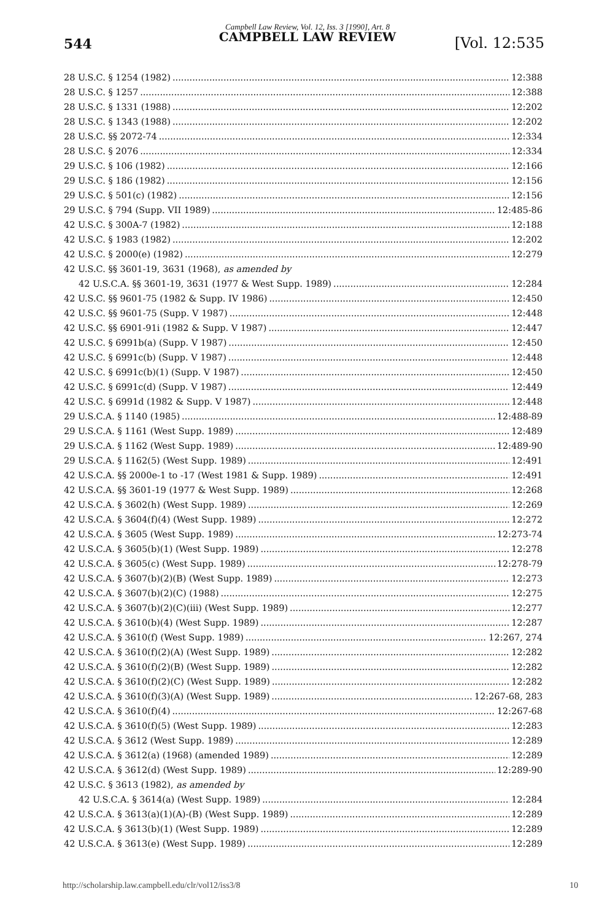544
Campbell Law Review, Vol. 12, Iss. 3 [1990], Art. 8
CAMPBELL LAW REVIEW
[Vol. 12:535
28 U.S.C. § 1254 (1982) 12:388
28 U.S.C. § 1257 12:388
28 U.S.C. § 1331 (1988) 12:202
28 U.S.C. § 1343 (1988) 12:202
28 U.S.C. §§ 2072-74 12:334
28 U.S.C. § 2076 12:334
29 U.S.C. § 106 (1982) 12:166
29 U.S.C. § 186 (1982) 12:156
29 U.S.C. § 501(c) (1982) 12:156
29 U.S.C. § 794 (Supp. VII 1989) 12:485-86
42 U.S.C. § 300A-7 (1982) 12:188
42 U.S.C. § 1983 (1982) 12:202
42 U.S.C. § 2000(e) (1982) 12:279
42 U.S.C. §§ 3601-19, 3631 (1968), as amended by
42 U.S.C.A. §§ 3601-19, 3631 (1977 & West Supp. 1989) 12:284
42 U.S.C. §§ 9601-75 (1982 & Supp. IV 1986) 12:450
42 U.S.C. §§ 9601-75 (Supp. V 1987) 12:448
42 U.S.C. §§ 6901-91i (1982 & Supp. V 1987) 12:447
42 U.S.C. § 6991b(a) (Supp. V 1987) 12:450
42 U.S.C. § 6991c(b) (Supp. V 1987) 12:448
42 U.S.C. § 6991c(b)(1) (Supp. V 1987) 12:450
42 U.S.C. § 6991c(d) (Supp. V 1987) 12:449
42 U.S.C. § 6991d (1982 & Supp. V 1987) 12:448
29 U.S.C.A. § 1140 (1985) 12:488-89
29 U.S.C.A. § 1161 (West Supp. 1989) 12:489
29 U.S.C.A. § 1162 (West Supp. 1989) 12:489-90
29 U.S.C.A. § 1162(5) (West Supp. 1989) 12:491
42 U.S.C.A. §§ 2000e-1 to -17 (West 1981 & Supp. 1989) 12:491
42 U.S.C.A. §§ 3601-19 (1977 & West Supp. 1989) 12:268
42 U.S.C.A. § 3602(h) (West Supp. 1989) 12:269
42 U.S.C.A. § 3604(f)(4) (West Supp. 1989) 12:272
42 U.S.C.A. § 3605 (West Supp. 1989) 12:273-74
42 U.S.C.A. § 3605(b)(1) (West Supp. 1989) 12:278
42 U.S.C.A. § 3605(c) (West Supp. 1989) 12:278-79
42 U.S.C.A. § 3607(b)(2)(B) (West Supp. 1989) 12:273
42 U.S.C.A. § 3607(b)(2)(C) (1988) 12:275
42 U.S.C.A. § 3607(b)(2)(C)(iii) (West Supp. 1989) 12:277
42 U.S.C.A. § 3610(b)(4) (West Supp. 1989) 12:287
42 U.S.C.A. § 3610(f) (West Supp. 1989) 12:267, 274
42 U.S.C.A. § 3610(f)(2)(A) (West Supp. 1989) 12:282
42 U.S.C.A. § 3610(f)(2)(B) (West Supp. 1989) 12:282
42 U.S.C.A. § 3610(f)(2)(C) (West Supp. 1989) 12:282
42 U.S.C.A. § 3610(f)(3)(A) (West Supp. 1989) 12:267-68, 283
42 U.S.C.A. § 3610(f)(4) 12:267-68
42 U.S.C.A. § 3610(f)(5) (West Supp. 1989) 12:283
42 U.S.C.A. § 3612 (West Supp. 1989) 12:289
42 U.S.C.A. § 3612(a) (1968) (amended 1989) 12:289
42 U.S.C.A. § 3612(d) (West Supp. 1989) 12:289-90
42 U.S.C. § 3613 (1982), as amended by
42 U.S.C.A. § 3614(a) (West Supp. 1989) 12:284
42 U.S.C.A. § 3613(a)(1)(A)-(B) (West Supp. 1989) 12:289
42 U.S.C.A. § 3613(b)(1) (West Supp. 1989) 12:289
42 U.S.C.A. § 3613(e) (West Supp. 1989) 12:289
http://scholarship.law.campbell.edu/clr/vol12/iss3/8 10